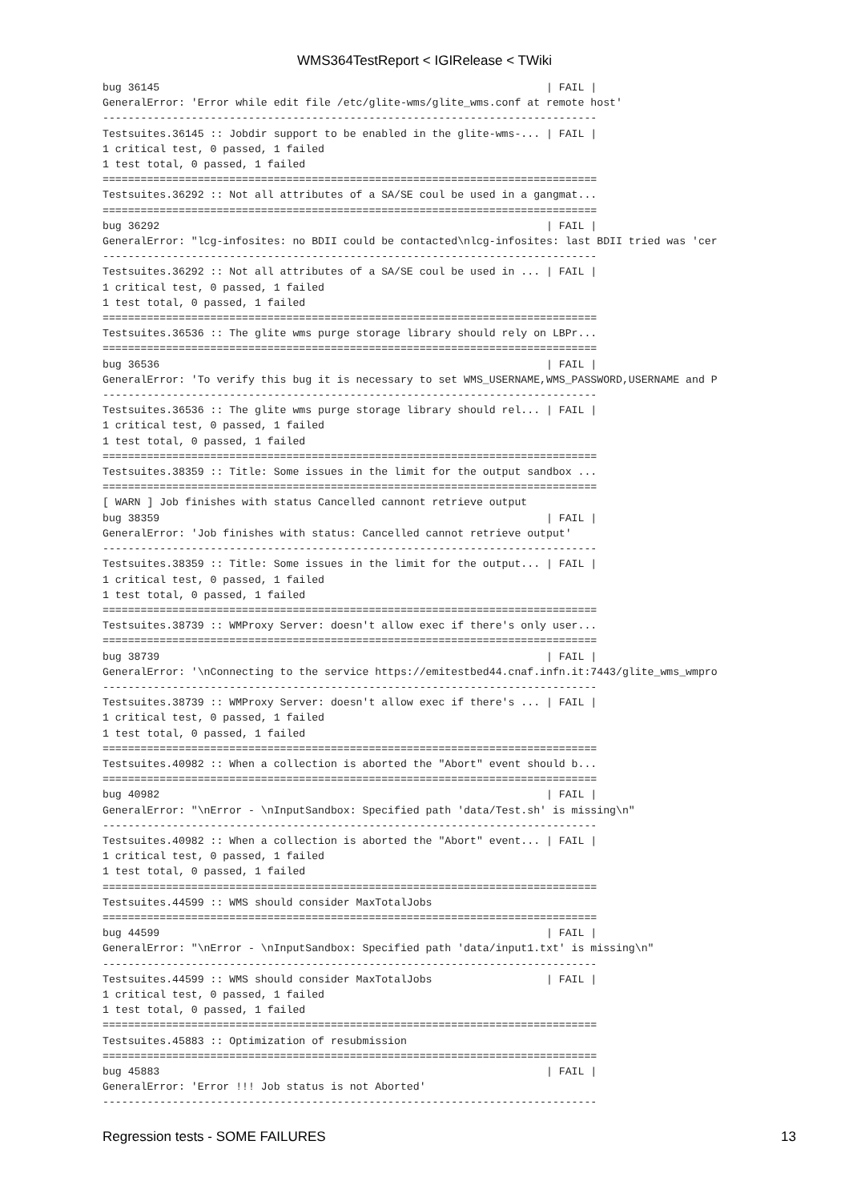WMS364TestReport < IGIRelease < TWiki
bug 36145                                                             | FAIL |
GeneralError: 'Error while edit file /etc/glite-wms/glite_wms.conf at remote host'
------------------------------------------------------------------------------
Testsuites.36145 :: Jobdir support to be enabled in the glite-wms-... | FAIL |
1 critical test, 0 passed, 1 failed
1 test total, 0 passed, 1 failed
==============================================================================
Testsuites.36292 :: Not all attributes of a SA/SE coul be used in a gangmat...
==============================================================================
bug 36292                                                             | FAIL |
GeneralError: "lcg-infosites: no BDII could be contacted\nlcg-infosites: last BDII tried was 'cer
------------------------------------------------------------------------------
Testsuites.36292 :: Not all attributes of a SA/SE coul be used in ... | FAIL |
1 critical test, 0 passed, 1 failed
1 test total, 0 passed, 1 failed
==============================================================================
Testsuites.36536 :: The glite wms purge storage library should rely on LBPr...
==============================================================================
bug 36536                                                             | FAIL |
GeneralError: 'To verify this bug it is necessary to set WMS_USERNAME,WMS_PASSWORD,USERNAME and P
------------------------------------------------------------------------------
Testsuites.36536 :: The glite wms purge storage library should rel... | FAIL |
1 critical test, 0 passed, 1 failed
1 test total, 0 passed, 1 failed
==============================================================================
Testsuites.38359 :: Title: Some issues in the limit for the output sandbox ...
==============================================================================
[ WARN ] Job finishes with status Cancelled cannont retrieve output
bug 38359                                                             | FAIL |
GeneralError: 'Job finishes with status: Cancelled cannot retrieve output'
------------------------------------------------------------------------------
Testsuites.38359 :: Title: Some issues in the limit for the output... | FAIL |
1 critical test, 0 passed, 1 failed
1 test total, 0 passed, 1 failed
==============================================================================
Testsuites.38739 :: WMProxy Server: doesn't allow exec if there's only user...
==============================================================================
bug 38739                                                             | FAIL |
GeneralError: '\nConnecting to the service https://emitestbed44.cnaf.infn.it:7443/glite_wms_wmpro
------------------------------------------------------------------------------
Testsuites.38739 :: WMProxy Server: doesn't allow exec if there's ... | FAIL |
1 critical test, 0 passed, 1 failed
1 test total, 0 passed, 1 failed
==============================================================================
Testsuites.40982 :: When a collection is aborted the "Abort" event should b...
==============================================================================
bug 40982                                                             | FAIL |
GeneralError: "\nError - \nInputSandbox: Specified path 'data/Test.sh' is missing\n"
------------------------------------------------------------------------------
Testsuites.40982 :: When a collection is aborted the "Abort" event... | FAIL |
1 critical test, 0 passed, 1 failed
1 test total, 0 passed, 1 failed
==============================================================================
Testsuites.44599 :: WMS should consider MaxTotalJobs
==============================================================================
bug 44599                                                             | FAIL |
GeneralError: "\nError - \nInputSandbox: Specified path 'data/input1.txt' is missing\n"
------------------------------------------------------------------------------
Testsuites.44599 :: WMS should consider MaxTotalJobs                  | FAIL |
1 critical test, 0 passed, 1 failed
1 test total, 0 passed, 1 failed
==============================================================================
Testsuites.45883 :: Optimization of resubmission
==============================================================================
bug 45883                                                             | FAIL |
GeneralError: 'Error !!! Job status is not Aborted'
------------------------------------------------------------------------------
Regression tests - SOME FAILURES 13